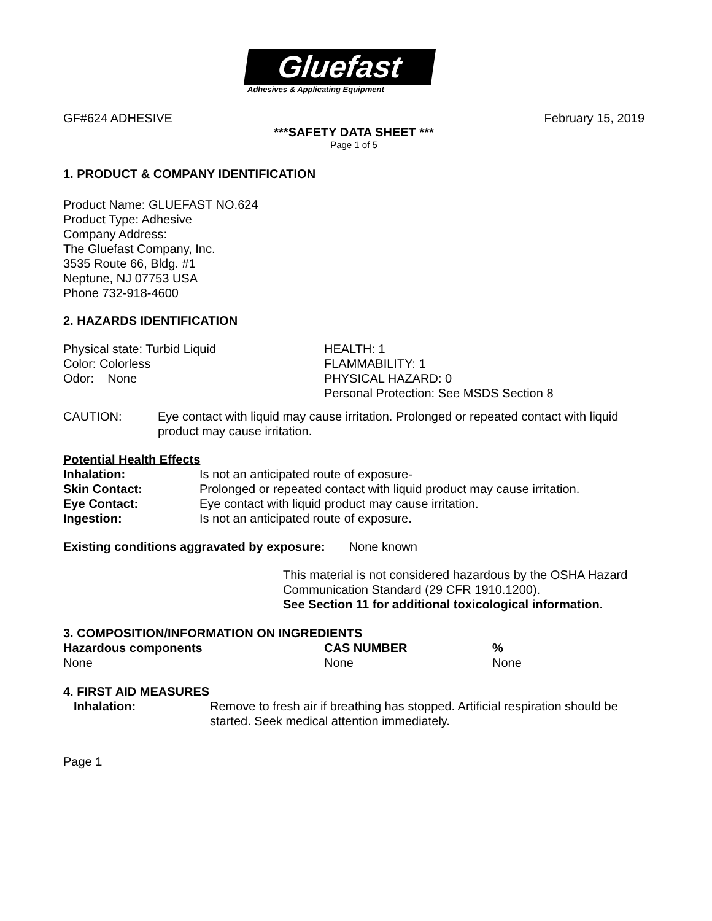Gluefast
Adhesives & Applicating Equipment
GF#624 ADHESIVE February 15, 2019
***SAFETY DATA SHEET ***
Page 1 of 5
1. PRODUCT & COMPANY IDENTIFICATION
Product Name: GLUEFAST NO.624
Product Type: Adhesive
Company Address:
The Gluefast Company, Inc.
3535 Route 66, Bldg. #1
Neptune, NJ 07753 USA
Phone 732-918-4600
2. HAZARDS IDENTIFICATION
| Physical state: Turbid Liquid Color: Colorless Odor: None | HEALTH: 1 FLAMMABILITY: 1 PHYSICAL HAZARD: 0 Personal Protection: See MSDS Section 8 |
| CAUTION: | Eye contact with liquid may cause irritation. Prolonged or repeated contact with liquid product may cause irritation. |
Potential Health Effects
| Inhalation: | Is not an anticipated route of exposure- |
| Skin Contact: | Prolonged or repeated contact with liquid product may cause irritation. |
| Eye Contact: | Eye contact with liquid product may cause irritation. |
| Ingestion: | Is not an anticipated route of exposure. |
Existing conditions aggravated by exposure: None known
This material is not considered hazardous by the OSHA Hazard Communication Standard (29 CFR 1910.1200).
See Section 11 for additional toxicological information.
3. COMPOSITION/INFORMATION ON INGREDIENTS
| Hazardous components | CAS NUMBER | % |
| --- | --- | --- |
| None | None | None |
4. FIRST AID MEASURES
| Inhalation: | Remove to fresh air if breathing has stopped. Artificial respiration should be started. Seek medical attention immediately. |
Page 1